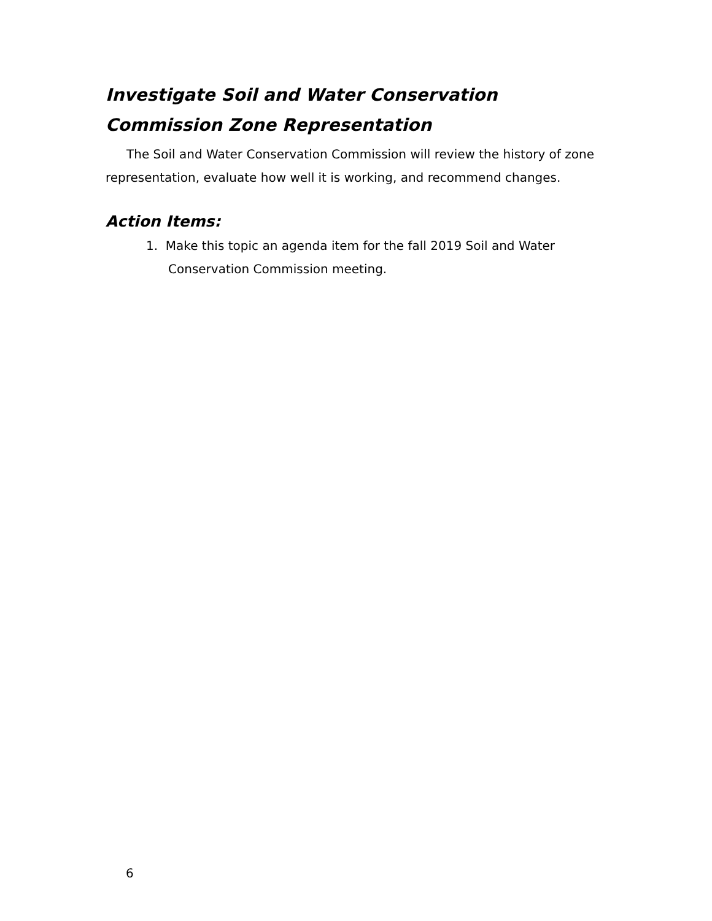Investigate Soil and Water Conservation Commission Zone Representation
The Soil and Water Conservation Commission will review the history of zone representation, evaluate how well it is working, and recommend changes.
Action Items:
1. Make this topic an agenda item for the fall 2019 Soil and Water Conservation Commission meeting.
6